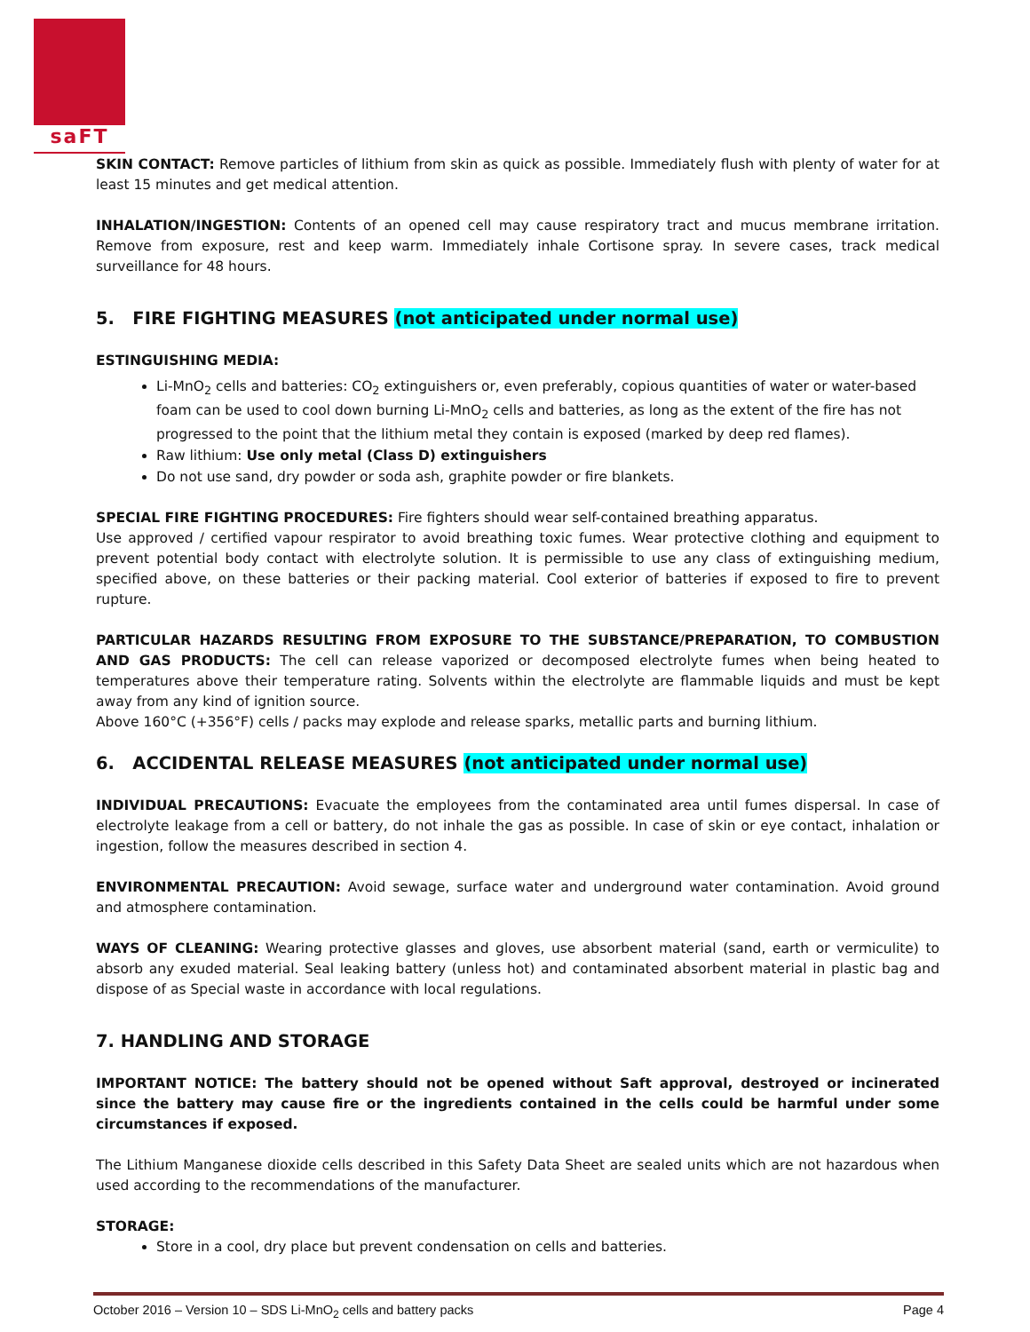saFT
SKIN CONTACT: Remove particles of lithium from skin as quick as possible. Immediately flush with plenty of water for at least 15 minutes and get medical attention.
INHALATION/INGESTION: Contents of an opened cell may cause respiratory tract and mucus membrane irritation. Remove from exposure, rest and keep warm. Immediately inhale Cortisone spray. In severe cases, track medical surveillance for 48 hours.
5. FIRE FIGHTING MEASURES (not anticipated under normal use)
ESTINGUISHING MEDIA:
Li-MnO<sub>2</sub> cells and batteries: CO<sub>2</sub> extinguishers or, even preferably, copious quantities of water or water-based foam can be used to cool down burning Li-MnO<sub>2</sub> cells and batteries, as long as the extent of the fire has not progressed to the point that the lithium metal they contain is exposed (marked by deep red flames).
Raw lithium: Use only metal (Class D) extinguishers
Do not use sand, dry powder or soda ash, graphite powder or fire blankets.
SPECIAL FIRE FIGHTING PROCEDURES: Fire fighters should wear self-contained breathing apparatus.
Use approved / certified vapour respirator to avoid breathing toxic fumes. Wear protective clothing and equipment to prevent potential body contact with electrolyte solution. It is permissible to use any class of extinguishing medium, specified above, on these batteries or their packing material. Cool exterior of batteries if exposed to fire to prevent rupture.
PARTICULAR HAZARDS RESULTING FROM EXPOSURE TO THE SUBSTANCE/PREPARATION, TO COMBUSTION AND GAS PRODUCTS: The cell can release vaporized or decomposed electrolyte fumes when being heated to temperatures above their temperature rating. Solvents within the electrolyte are flammable liquids and must be kept away from any kind of ignition source.
Above 160°C (+356°F) cells / packs may explode and release sparks, metallic parts and burning lithium.
6. ACCIDENTAL RELEASE MEASURES (not anticipated under normal use)
INDIVIDUAL PRECAUTIONS: Evacuate the employees from the contaminated area until fumes dispersal. In case of electrolyte leakage from a cell or battery, do not inhale the gas as possible. In case of skin or eye contact, inhalation or ingestion, follow the measures described in section 4.
ENVIRONMENTAL PRECAUTION: Avoid sewage, surface water and underground water contamination. Avoid ground and atmosphere contamination.
WAYS OF CLEANING: Wearing protective glasses and gloves, use absorbent material (sand, earth or vermiculite) to absorb any exuded material. Seal leaking battery (unless hot) and contaminated absorbent material in plastic bag and dispose of as Special waste in accordance with local regulations.
7. HANDLING AND STORAGE
IMPORTANT NOTICE: The battery should not be opened without Saft approval, destroyed or incinerated since the battery may cause fire or the ingredients contained in the cells could be harmful under some circumstances if exposed.
The Lithium Manganese dioxide cells described in this Safety Data Sheet are sealed units which are not hazardous when used according to the recommendations of the manufacturer.
STORAGE:
Store in a cool, dry place but prevent condensation on cells and batteries.
October 2016 – Version 10 – SDS Li-MnO<sub>2</sub> cells and battery packs Page 4